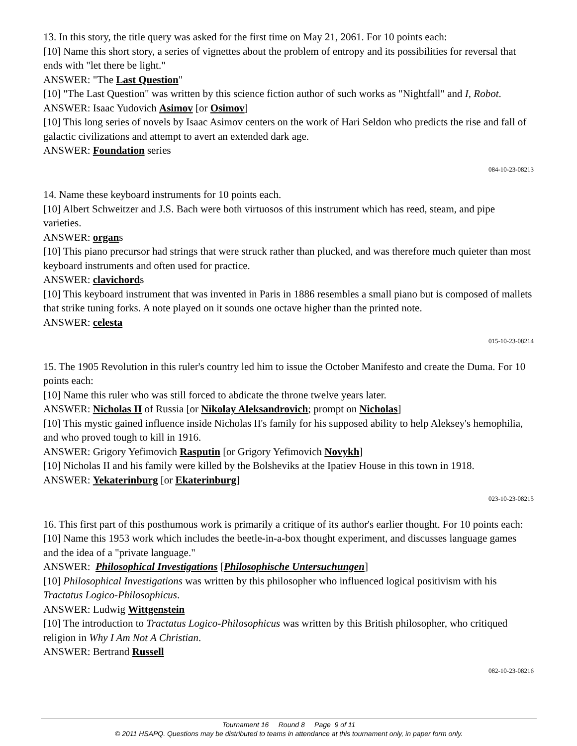13. In this story, the title query was asked for the first time on May 21, 2061. For 10 points each:
[10] Name this short story, a series of vignettes about the problem of entropy and its possibilities for reversal that ends with "let there be light."
ANSWER: "The Last Question"
[10] "The Last Question" was written by this science fiction author of such works as "Nightfall" and I, Robot.
ANSWER: Isaac Yudovich Asimov [or Osimov]
[10] This long series of novels by Isaac Asimov centers on the work of Hari Seldon who predicts the rise and fall of galactic civilizations and attempt to avert an extended dark age.
ANSWER: Foundation series
084-10-23-08213
14. Name these keyboard instruments for 10 points each.
[10] Albert Schweitzer and J.S. Bach were both virtuosos of this instrument which has reed, steam, and pipe varieties.
ANSWER: organs
[10] This piano precursor had strings that were struck rather than plucked, and was therefore much quieter than most keyboard instruments and often used for practice.
ANSWER: clavichords
[10] This keyboard instrument that was invented in Paris in 1886 resembles a small piano but is composed of mallets that strike tuning forks. A note played on it sounds one octave higher than the printed note.
ANSWER: celesta
015-10-23-08214
15. The 1905 Revolution in this ruler's country led him to issue the October Manifesto and create the Duma. For 10 points each:
[10] Name this ruler who was still forced to abdicate the throne twelve years later.
ANSWER: Nicholas II of Russia [or Nikolay Aleksandrovich; prompt on Nicholas]
[10] This mystic gained influence inside Nicholas II's family for his supposed ability to help Aleksey's hemophilia, and who proved tough to kill in 1916.
ANSWER: Grigory Yefimovich Rasputin [or Grigory Yefimovich Novykh]
[10] Nicholas II and his family were killed by the Bolsheviks at the Ipatiev House in this town in 1918.
ANSWER: Yekaterinburg [or Ekaterinburg]
023-10-23-08215
16. This first part of this posthumous work is primarily a critique of its author's earlier thought. For 10 points each:
[10] Name this 1953 work which includes the beetle-in-a-box thought experiment, and discusses language games and the idea of a "private language."
ANSWER: Philosophical Investigations [Philosophische Untersuchungen]
[10] Philosophical Investigations was written by this philosopher who influenced logical positivism with his Tractatus Logico-Philosophicus.
ANSWER: Ludwig Wittgenstein
[10] The introduction to Tractatus Logico-Philosophicus was written by this British philosopher, who critiqued religion in Why I Am Not A Christian.
ANSWER: Bertrand Russell
082-10-23-08216
Tournament 16 Round 8 Page 9 of 11
© 2011 HSAPQ. Questions may be distributed to teams in attendance at this tournament only, in paper form only.